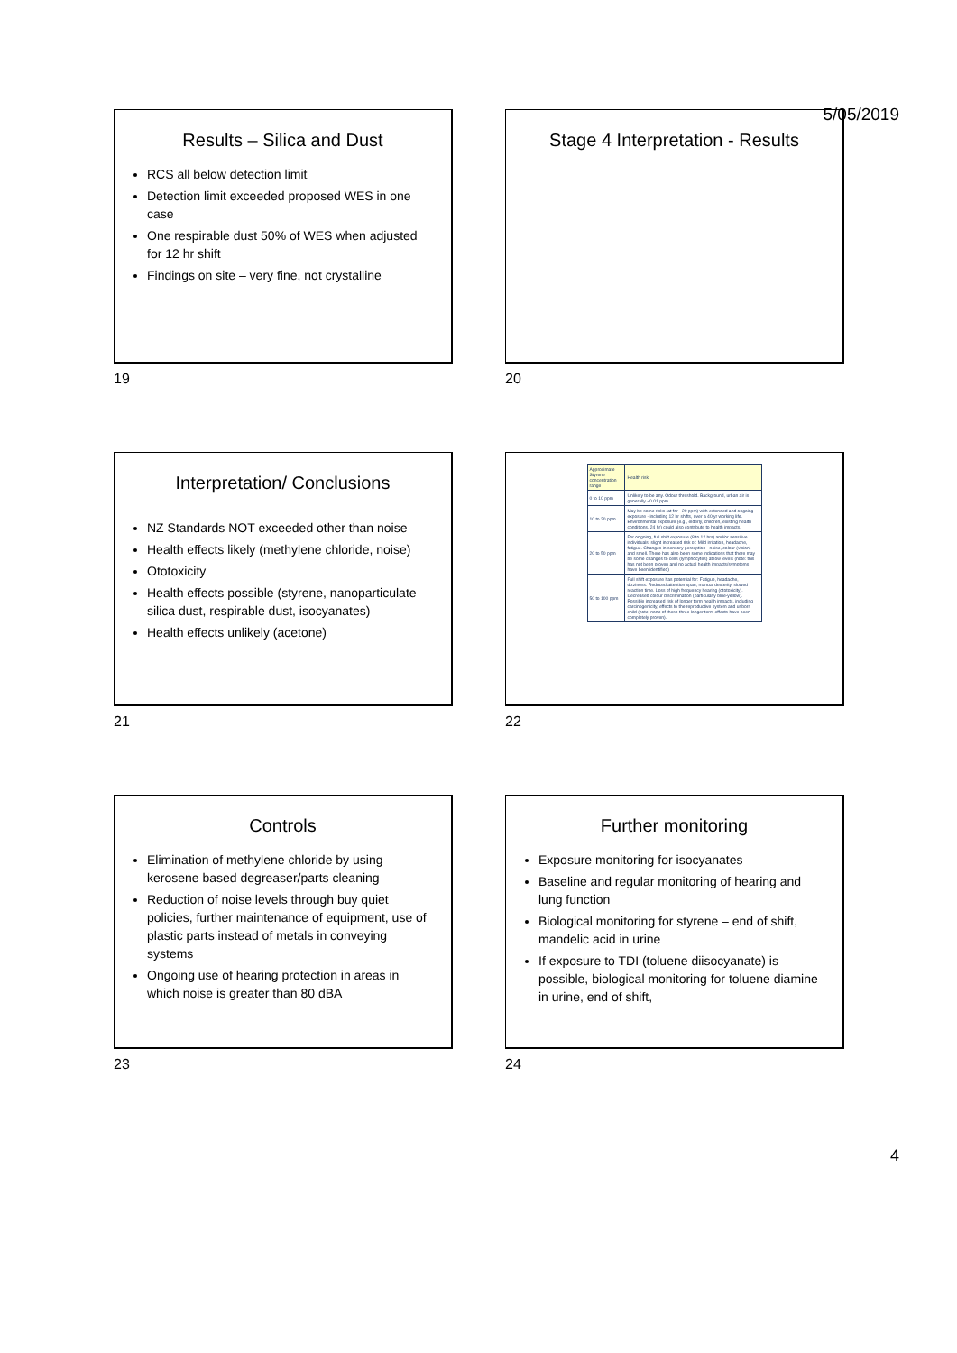5/05/2019
Results – Silica and Dust
RCS all below detection limit
Detection limit exceeded proposed WES in one case
One respirable dust 50% of WES when adjusted for 12 hr shift
Findings on site – very fine, not crystalline
19
Stage 4 Interpretation - Results
20
Interpretation/ Conclusions
NZ Standards NOT exceeded other than noise
Health effects likely (methylene chloride, noise)
Ototoxicity
Health effects possible (styrene, nanoparticulate silica dust, respirable dust, isocyanates)
Health effects unlikely (acetone)
21
| Approximate Styrene concentration range | Health risk |
| --- | --- |
| 0 to 10 ppm | Unlikely to be any. Odour threshold. Background, urban air is generally ~0.01 ppm. |
| 10 to 20 ppm | May be some risks (at for ~20 ppm) with extended and ongoing exposure - including 12 hr shifts, over a 40 yr working life. Environmental exposure (e.g., elderly, children, existing health conditions, 24 hr) could also contribute to health impacts. |
| 20 to 50 ppm | For ongoing, full shift exposure (8 to 12 hrs) and/or sensitive individuals, slight increased risk of: Mild irritation, headache, fatigue. Changes in sensory perception - noise, colour (vision) and smell. There has also been some indications that there may be some changes to cells (lymphocytes) at low levels (note: this has not been proven and no actual health impacts/symptoms have been identified) |
| 50 to 100 ppm | Full shift exposure has potential for: Fatigue, headache, dizziness. Reduced attention span, manual dexterity, slowed reaction time. Loss of high frequency hearing (ototoxicity). Decreased colour discrimination (particularly blue-yellow). Possible increased risk of longer term health impacts, including carcinogenicity, effects to the reproductive system and unborn child (note: none of these three longer term effects have been completely proven). |
22
Controls
Elimination of methylene chloride by using kerosene based degreaser/parts cleaning
Reduction of noise levels through buy quiet policies, further maintenance of equipment, use of plastic parts instead of metals in conveying systems
Ongoing use of hearing protection in areas in which noise is greater than 80 dBA
23
Further monitoring
Exposure monitoring for isocyanates
Baseline and regular monitoring of hearing and lung function
Biological monitoring for styrene – end of shift, mandelic acid in urine
If exposure to TDI (toluene diisocyanate) is possible, biological monitoring for toluene diamine in urine, end of shift,
24
4